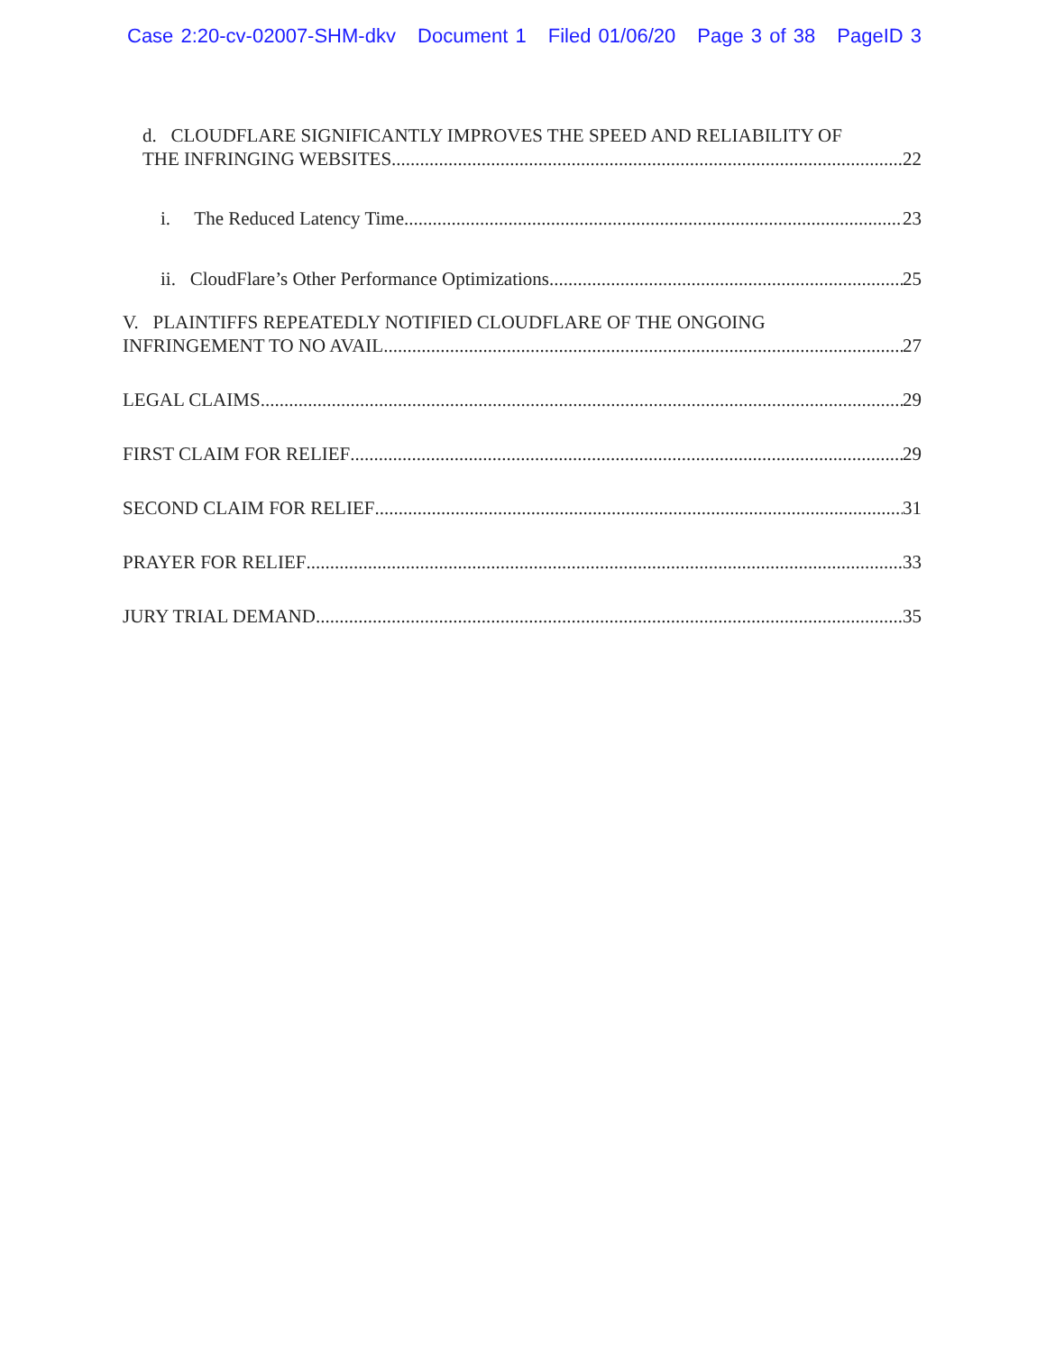Case 2:20-cv-02007-SHM-dkv Document 1 Filed 01/06/20 Page 3 of 38 PageID 3
d. CLOUDFLARE SIGNIFICANTLY IMPROVES THE SPEED AND RELIABILITY OF
THE INFRINGING WEBSITES 22
i. The Reduced Latency Time. 23
ii. CloudFlare’s Other Performance Optimizations. 25
V. PLAINTIFFS REPEATEDLY NOTIFIED CLOUDFLARE OF THE ONGOING
INFRINGEMENT TO NO AVAIL 27
LEGAL CLAIMS 29
FIRST CLAIM FOR RELIEF 29
SECOND CLAIM FOR RELIEF 31
PRAYER FOR RELIEF 33
JURY TRIAL DEMAND 35